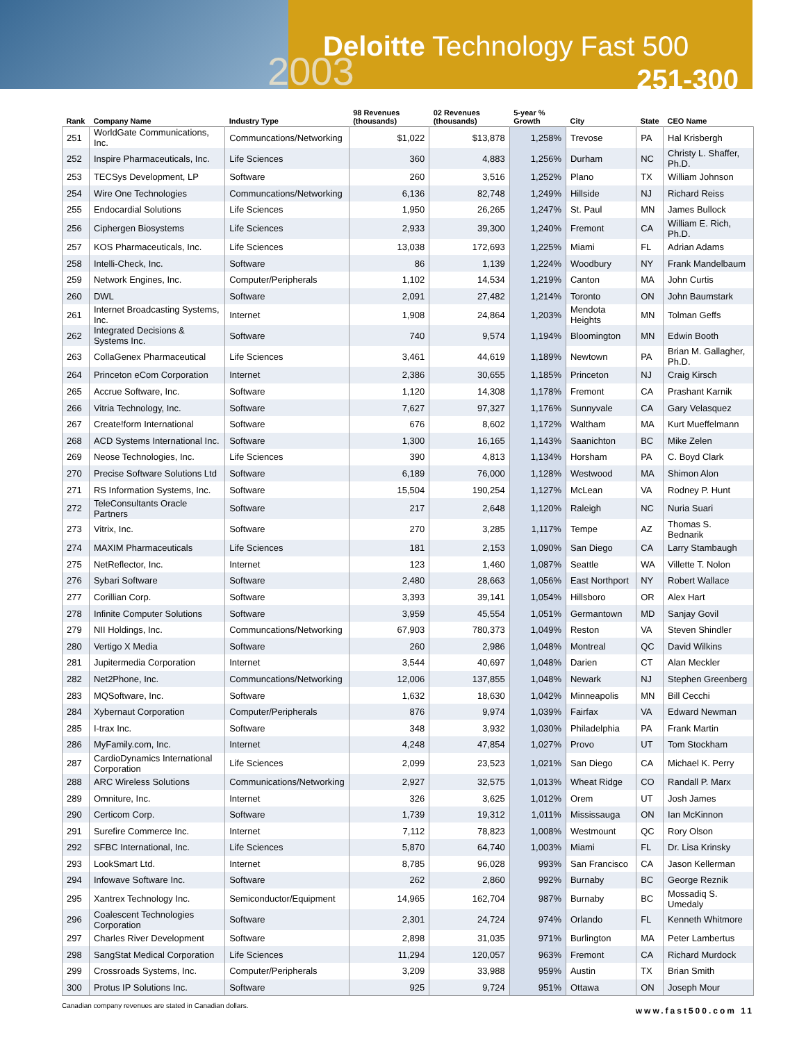2003
Deloitte Technology Fast 500
251-300
| Rank | Company Name | Industry Type | 98 Revenues (thousands) | 02 Revenues (thousands) | 5-year % Growth | City | State | CEO Name |
| --- | --- | --- | --- | --- | --- | --- | --- | --- |
| 251 | WorldGate Communications, Inc. | Communcations/Networking | $1,022 | $13,878 | 1,258% | Trevose | PA | Hal Krisbergh |
| 252 | Inspire Pharmaceuticals, Inc. | Life Sciences | 360 | 4,883 | 1,256% | Durham | NC | Christy L. Shaffer, Ph.D. |
| 253 | TECSys Development, LP | Software | 260 | 3,516 | 1,252% | Plano | TX | William Johnson |
| 254 | Wire One Technologies | Communcations/Networking | 6,136 | 82,748 | 1,249% | Hillside | NJ | Richard Reiss |
| 255 | Endocardial Solutions | Life Sciences | 1,950 | 26,265 | 1,247% | St. Paul | MN | James Bullock |
| 256 | Ciphergen Biosystems | Life Sciences | 2,933 | 39,300 | 1,240% | Fremont | CA | William E. Rich, Ph.D. |
| 257 | KOS Pharmaceuticals, Inc. | Life Sciences | 13,038 | 172,693 | 1,225% | Miami | FL | Adrian Adams |
| 258 | Intelli-Check, Inc. | Software | 86 | 1,139 | 1,224% | Woodbury | NY | Frank Mandelbaum |
| 259 | Network Engines, Inc. | Computer/Peripherals | 1,102 | 14,534 | 1,219% | Canton | MA | John Curtis |
| 260 | DWL | Software | 2,091 | 27,482 | 1,214% | Toronto | ON | John Baumstark |
| 261 | Internet Broadcasting Systems, Inc. | Internet | 1,908 | 24,864 | 1,203% | Mendota Heights | MN | Tolman Geffs |
| 262 | Integrated Decisions & Systems Inc. | Software | 740 | 9,574 | 1,194% | Bloomington | MN | Edwin Booth |
| 263 | CollaGenex Pharmaceutical | Life Sciences | 3,461 | 44,619 | 1,189% | Newtown | PA | Brian M. Gallagher, Ph.D. |
| 264 | Princeton eCom Corporation | Internet | 2,386 | 30,655 | 1,185% | Princeton | NJ | Craig Kirsch |
| 265 | Accrue Software, Inc. | Software | 1,120 | 14,308 | 1,178% | Fremont | CA | Prashant Karnik |
| 266 | Vitria Technology, Inc. | Software | 7,627 | 97,327 | 1,176% | Sunnyvale | CA | Gary Velasquez |
| 267 | Create!form International | Software | 676 | 8,602 | 1,172% | Waltham | MA | Kurt Mueffelmann |
| 268 | ACD Systems International Inc. | Software | 1,300 | 16,165 | 1,143% | Saanichton | BC | Mike Zelen |
| 269 | Neose Technologies, Inc. | Life Sciences | 390 | 4,813 | 1,134% | Horsham | PA | C. Boyd Clark |
| 270 | Precise Software Solutions Ltd | Software | 6,189 | 76,000 | 1,128% | Westwood | MA | Shimon Alon |
| 271 | RS Information Systems, Inc. | Software | 15,504 | 190,254 | 1,127% | McLean | VA | Rodney P. Hunt |
| 272 | TeleConsultants Oracle Partners | Software | 217 | 2,648 | 1,120% | Raleigh | NC | Nuria Suari |
| 273 | Vitrix, Inc. | Software | 270 | 3,285 | 1,117% | Tempe | AZ | Thomas S. Bednarik |
| 274 | MAXIM Pharmaceuticals | Life Sciences | 181 | 2,153 | 1,090% | San Diego | CA | Larry Stambaugh |
| 275 | NetReflector, Inc. | Internet | 123 | 1,460 | 1,087% | Seattle | WA | Villette T. Nolon |
| 276 | Sybari Software | Software | 2,480 | 28,663 | 1,056% | East Northport | NY | Robert Wallace |
| 277 | Corillian Corp. | Software | 3,393 | 39,141 | 1,054% | Hillsboro | OR | Alex Hart |
| 278 | Infinite Computer Solutions | Software | 3,959 | 45,554 | 1,051% | Germantown | MD | Sanjay Govil |
| 279 | NII Holdings, Inc. | Communcations/Networking | 67,903 | 780,373 | 1,049% | Reston | VA | Steven Shindler |
| 280 | Vertigo X Media | Software | 260 | 2,986 | 1,048% | Montreal | QC | David Wilkins |
| 281 | Jupitermedia Corporation | Internet | 3,544 | 40,697 | 1,048% | Darien | CT | Alan Meckler |
| 282 | Net2Phone, Inc. | Communcations/Networking | 12,006 | 137,855 | 1,048% | Newark | NJ | Stephen Greenberg |
| 283 | MQSoftware, Inc. | Software | 1,632 | 18,630 | 1,042% | Minneapolis | MN | Bill Cecchi |
| 284 | Xybernaut Corporation | Computer/Peripherals | 876 | 9,974 | 1,039% | Fairfax | VA | Edward Newman |
| 285 | I-trax Inc. | Software | 348 | 3,932 | 1,030% | Philadelphia | PA | Frank Martin |
| 286 | MyFamily.com, Inc. | Internet | 4,248 | 47,854 | 1,027% | Provo | UT | Tom Stockham |
| 287 | CardioDynamics International Corporation | Life Sciences | 2,099 | 23,523 | 1,021% | San Diego | CA | Michael K. Perry |
| 288 | ARC Wireless Solutions | Communications/Networking | 2,927 | 32,575 | 1,013% | Wheat Ridge | CO | Randall P. Marx |
| 289 | Omniture, Inc. | Internet | 326 | 3,625 | 1,012% | Orem | UT | Josh James |
| 290 | Certicom Corp. | Software | 1,739 | 19,312 | 1,011% | Mississauga | ON | Ian McKinnon |
| 291 | Surefire Commerce Inc. | Internet | 7,112 | 78,823 | 1,008% | Westmount | QC | Rory Olson |
| 292 | SFBC International, Inc. | Life Sciences | 5,870 | 64,740 | 1,003% | Miami | FL | Dr. Lisa Krinsky |
| 293 | LookSmart Ltd. | Internet | 8,785 | 96,028 | 993% | San Francisco | CA | Jason Kellerman |
| 294 | Infowave Software Inc. | Software | 262 | 2,860 | 992% | Burnaby | BC | George Reznik |
| 295 | Xantrex Technology Inc. | Semiconductor/Equipment | 14,965 | 162,704 | 987% | Burnaby | BC | Mossadiq S. Umedaly |
| 296 | Coalescent Technologies Corporation | Software | 2,301 | 24,724 | 974% | Orlando | FL | Kenneth Whitmore |
| 297 | Charles River Development | Software | 2,898 | 31,035 | 971% | Burlington | MA | Peter Lambertus |
| 298 | SangStat Medical Corporation | Life Sciences | 11,294 | 120,057 | 963% | Fremont | CA | Richard Murdock |
| 299 | Crossroads Systems, Inc. | Computer/Peripherals | 3,209 | 33,988 | 959% | Austin | TX | Brian Smith |
| 300 | Protus IP Solutions Inc. | Software | 925 | 9,724 | 951% | Ottawa | ON | Joseph Mour |
Canadian company revenues are stated in Canadian dollars. www.fast500.com 11